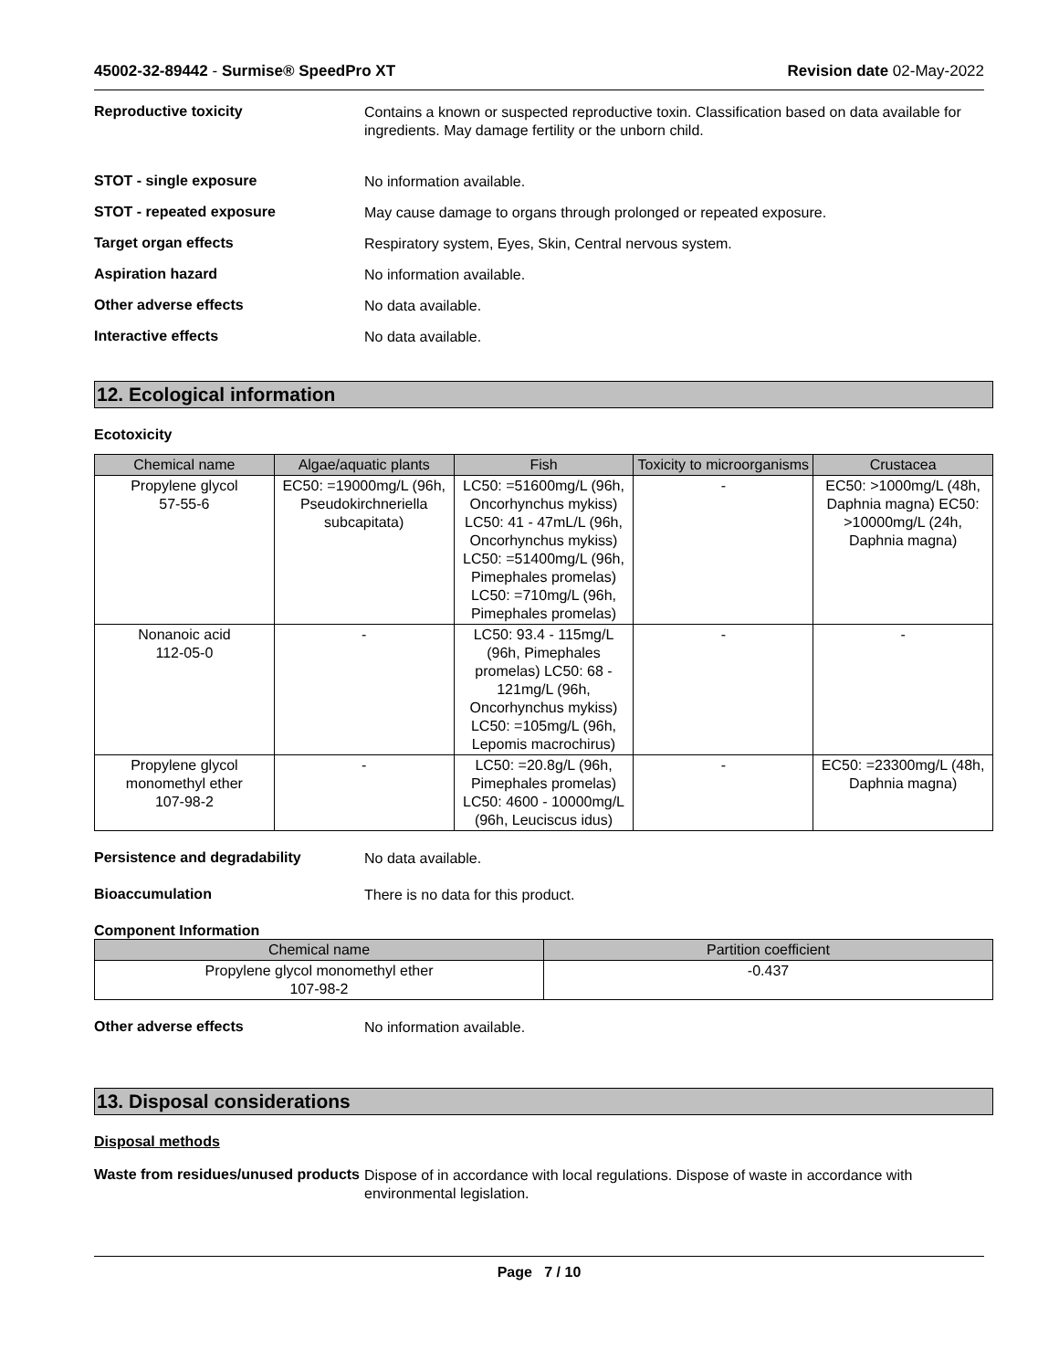45002-32-89442 - Surmise® SpeedPro XT
Revision date 02-May-2022
Reproductive toxicity
Contains a known or suspected reproductive toxin. Classification based on data available for ingredients. May damage fertility or the unborn child.
STOT - single exposure
No information available.
STOT - repeated exposure
May cause damage to organs through prolonged or repeated exposure.
Target organ effects
Respiratory system, Eyes, Skin, Central nervous system.
Aspiration hazard
No information available.
Other adverse effects
No data available.
Interactive effects
No data available.
12. Ecological information
Ecotoxicity
| Chemical name | Algae/aquatic plants | Fish | Toxicity to microorganisms | Crustacea |
| --- | --- | --- | --- | --- |
| Propylene glycol 57-55-6 | EC50: =19000mg/L (96h, Pseudokirchneriella subcapitata) | LC50: =51600mg/L (96h, Oncorhynchus mykiss) LC50: 41 - 47mL/L (96h, Oncorhynchus mykiss) LC50: =51400mg/L (96h, Pimephales promelas) LC50: =710mg/L (96h, Pimephales promelas) | - | EC50: >1000mg/L (48h, Daphnia magna) EC50: >10000mg/L (24h, Daphnia magna) |
| Nonanoic acid 112-05-0 | - | LC50: 93.4 - 115mg/L (96h, Pimephales promelas) LC50: 68 - 121mg/L (96h, Oncorhynchus mykiss) LC50: =105mg/L (96h, Lepomis macrochirus) | - | - |
| Propylene glycol monomethyl ether 107-98-2 | - | LC50: =20.8g/L (96h, Pimephales promelas) LC50: 4600 - 10000mg/L (96h, Leuciscus idus) | - | EC50: =23300mg/L (48h, Daphnia magna) |
Persistence and degradability
No data available.
Bioaccumulation
There is no data for this product.
Component Information
| Chemical name | Partition coefficient |
| --- | --- |
| Propylene glycol monomethyl ether 107-98-2 | -0.437 |
Other adverse effects
No information available.
13. Disposal considerations
Disposal methods
Waste from residues/unused products
Dispose of in accordance with local regulations. Dispose of waste in accordance with environmental legislation.
Page 7 / 10